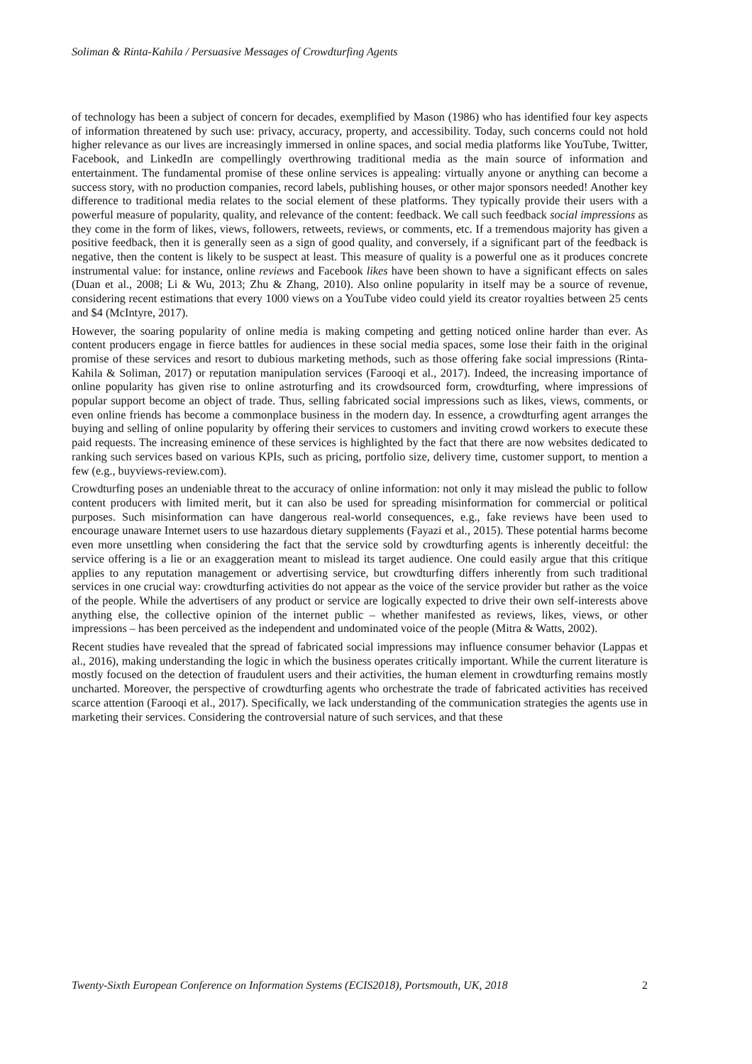Soliman & Rinta-Kahila / Persuasive Messages of Crowdturfing Agents
of technology has been a subject of concern for decades, exemplified by Mason (1986) who has identified four key aspects of information threatened by such use: privacy, accuracy, property, and accessibility. Today, such concerns could not hold higher relevance as our lives are increasingly immersed in online spaces, and social media platforms like YouTube, Twitter, Facebook, and LinkedIn are compellingly overthrowing traditional media as the main source of information and entertainment. The fundamental promise of these online services is appealing: virtually anyone or anything can become a success story, with no production companies, record labels, publishing houses, or other major sponsors needed! Another key difference to traditional media relates to the social element of these platforms. They typically provide their users with a powerful measure of popularity, quality, and relevance of the content: feedback. We call such feedback social impressions as they come in the form of likes, views, followers, retweets, reviews, or comments, etc. If a tremendous majority has given a positive feedback, then it is generally seen as a sign of good quality, and conversely, if a significant part of the feedback is negative, then the content is likely to be suspect at least. This measure of quality is a powerful one as it produces concrete instrumental value: for instance, online reviews and Facebook likes have been shown to have a significant effects on sales (Duan et al., 2008; Li & Wu, 2013; Zhu & Zhang, 2010). Also online popularity in itself may be a source of revenue, considering recent estimations that every 1000 views on a YouTube video could yield its creator royalties between 25 cents and $4 (McIntyre, 2017).
However, the soaring popularity of online media is making competing and getting noticed online harder than ever. As content producers engage in fierce battles for audiences in these social media spaces, some lose their faith in the original promise of these services and resort to dubious marketing methods, such as those offering fake social impressions (Rinta-Kahila & Soliman, 2017) or reputation manipulation services (Farooqi et al., 2017). Indeed, the increasing importance of online popularity has given rise to online astroturfing and its crowdsourced form, crowdturfing, where impressions of popular support become an object of trade. Thus, selling fabricated social impressions such as likes, views, comments, or even online friends has become a commonplace business in the modern day. In essence, a crowdturfing agent arranges the buying and selling of online popularity by offering their services to customers and inviting crowd workers to execute these paid requests. The increasing eminence of these services is highlighted by the fact that there are now websites dedicated to ranking such services based on various KPIs, such as pricing, portfolio size, delivery time, customer support, to mention a few (e.g., buyviews-review.com).
Crowdturfing poses an undeniable threat to the accuracy of online information: not only it may mislead the public to follow content producers with limited merit, but it can also be used for spreading misinformation for commercial or political purposes. Such misinformation can have dangerous real-world consequences, e.g., fake reviews have been used to encourage unaware Internet users to use hazardous dietary supplements (Fayazi et al., 2015). These potential harms become even more unsettling when considering the fact that the service sold by crowdturfing agents is inherently deceitful: the service offering is a lie or an exaggeration meant to mislead its target audience. One could easily argue that this critique applies to any reputation management or advertising service, but crowdturfing differs inherently from such traditional services in one crucial way: crowdturfing activities do not appear as the voice of the service provider but rather as the voice of the people. While the advertisers of any product or service are logically expected to drive their own self-interests above anything else, the collective opinion of the internet public – whether manifested as reviews, likes, views, or other impressions – has been perceived as the independent and undominated voice of the people (Mitra & Watts, 2002).
Recent studies have revealed that the spread of fabricated social impressions may influence consumer behavior (Lappas et al., 2016), making understanding the logic in which the business operates critically important. While the current literature is mostly focused on the detection of fraudulent users and their activities, the human element in crowdturfing remains mostly uncharted. Moreover, the perspective of crowdturfing agents who orchestrate the trade of fabricated activities has received scarce attention (Farooqi et al., 2017). Specifically, we lack understanding of the communication strategies the agents use in marketing their services. Considering the controversial nature of such services, and that these
Twenty-Sixth European Conference on Information Systems (ECIS2018), Portsmouth, UK, 2018 2